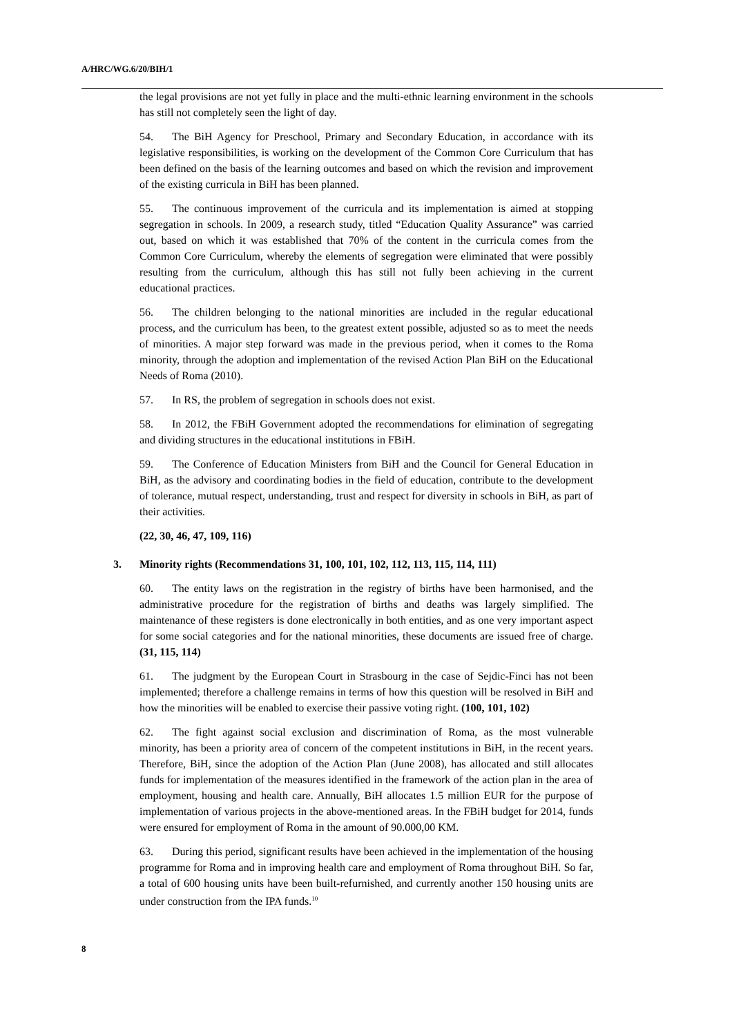A/HRC/WG.6/20/BIH/1
the legal provisions are not yet fully in place and the multi-ethnic learning environment in the schools has still not completely seen the light of day.
54. The BiH Agency for Preschool, Primary and Secondary Education, in accordance with its legislative responsibilities, is working on the development of the Common Core Curriculum that has been defined on the basis of the learning outcomes and based on which the revision and improvement of the existing curricula in BiH has been planned.
55. The continuous improvement of the curricula and its implementation is aimed at stopping segregation in schools. In 2009, a research study, titled “Education Quality Assurance” was carried out, based on which it was established that 70% of the content in the curricula comes from the Common Core Curriculum, whereby the elements of segregation were eliminated that were possibly resulting from the curriculum, although this has still not fully been achieving in the current educational practices.
56. The children belonging to the national minorities are included in the regular educational process, and the curriculum has been, to the greatest extent possible, adjusted so as to meet the needs of minorities. A major step forward was made in the previous period, when it comes to the Roma minority, through the adoption and implementation of the revised Action Plan BiH on the Educational Needs of Roma (2010).
57. In RS, the problem of segregation in schools does not exist.
58. In 2012, the FBiH Government adopted the recommendations for elimination of segregating and dividing structures in the educational institutions in FBiH.
59. The Conference of Education Ministers from BiH and the Council for General Education in BiH, as the advisory and coordinating bodies in the field of education, contribute to the development of tolerance, mutual respect, understanding, trust and respect for diversity in schools in BiH, as part of their activities.
(22, 30, 46, 47, 109, 116)
3. Minority rights (Recommendations 31, 100, 101, 102, 112, 113, 115, 114, 111)
60. The entity laws on the registration in the registry of births have been harmonised, and the administrative procedure for the registration of births and deaths was largely simplified. The maintenance of these registers is done electronically in both entities, and as one very important aspect for some social categories and for the national minorities, these documents are issued free of charge. (31, 115, 114)
61. The judgment by the European Court in Strasbourg in the case of Sejdic-Finci has not been implemented; therefore a challenge remains in terms of how this question will be resolved in BiH and how the minorities will be enabled to exercise their passive voting right. (100, 101, 102)
62. The fight against social exclusion and discrimination of Roma, as the most vulnerable minority, has been a priority area of concern of the competent institutions in BiH, in the recent years. Therefore, BiH, since the adoption of the Action Plan (June 2008), has allocated and still allocates funds for implementation of the measures identified in the framework of the action plan in the area of employment, housing and health care. Annually, BiH allocates 1.5 million EUR for the purpose of implementation of various projects in the above-mentioned areas. In the FBiH budget for 2014, funds were ensured for employment of Roma in the amount of 90.000,00 KM.
63. During this period, significant results have been achieved in the implementation of the housing programme for Roma and in improving health care and employment of Roma throughout BiH. So far, a total of 600 housing units have been built-refurnished, and currently another 150 housing units are under construction from the IPA funds.<sup>10</sup>
8